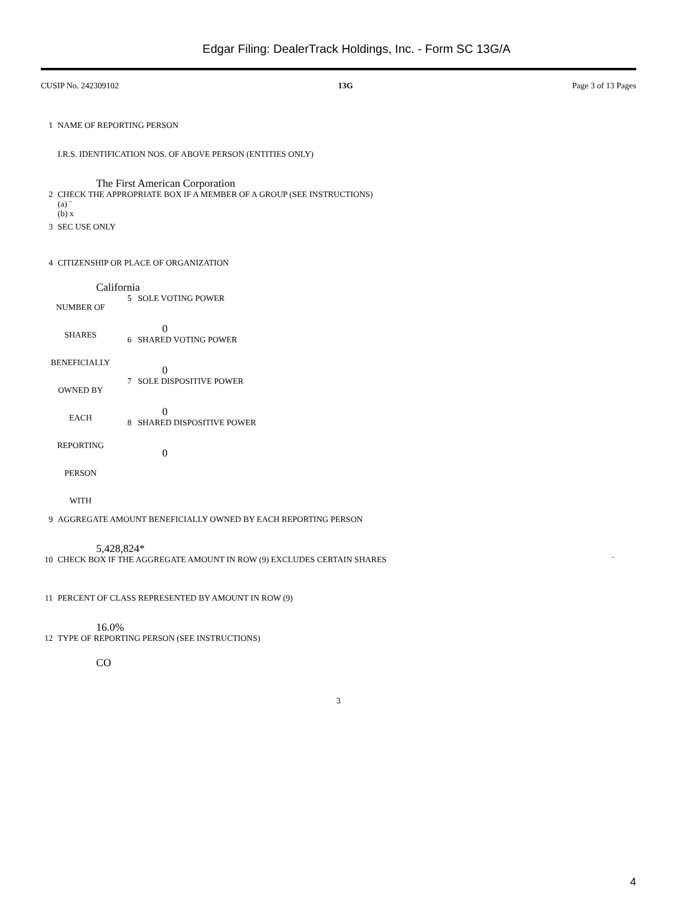Edgar Filing: DealerTrack Holdings, Inc. - Form SC 13G/A
CUSIP No. 242309102 13G Page 3 of 13 Pages
| 1 | NAME OF REPORTING PERSON I.R.S. IDENTIFICATION NOS. OF ABOVE PERSON (ENTITIES ONLY) The First American Corporation |
| 2 | CHECK THE APPROPRIATE BOX IF A MEMBER OF A GROUP (SEE INSTRUCTIONS) (a) ¨ (b) x |
| 3 | SEC USE ONLY |
| 4 | CITIZENSHIP OR PLACE OF ORGANIZATION California |
| NUMBER OF SHARES BENEFICIALLY OWNED BY EACH REPORTING PERSON WITH | 5 SOLE VOTING POWER 0 6 SHARED VOTING POWER 0 7 SOLE DISPOSITIVE POWER 0 8 SHARED DISPOSITIVE POWER 0 |
| 9 | AGGREGATE AMOUNT BENEFICIALLY OWNED BY EACH REPORTING PERSON 5,428,824* | |
| 10 | CHECK BOX IF THE AGGREGATE AMOUNT IN ROW (9) EXCLUDES CERTAIN SHARES | ¨ |
| 11 | PERCENT OF CLASS REPRESENTED BY AMOUNT IN ROW (9) 16.0% | |
| 12 | TYPE OF REPORTING PERSON (SEE INSTRUCTIONS) CO | |
3
4